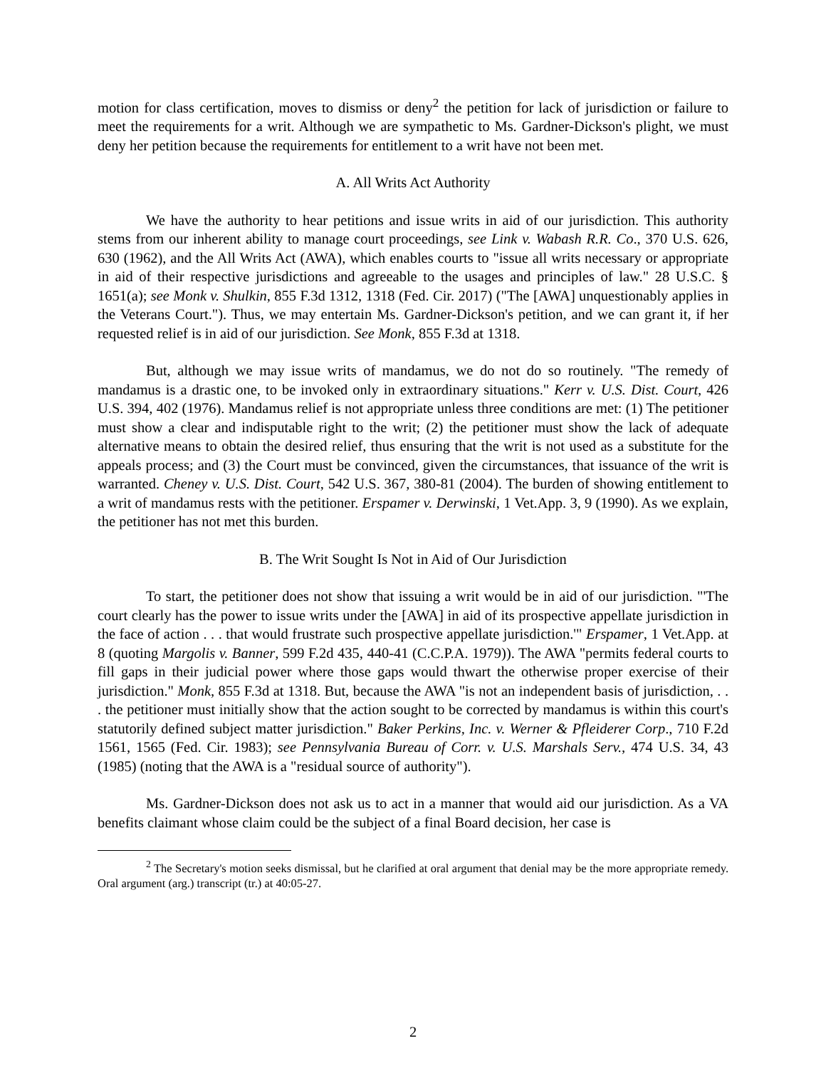motion for class certification, moves to dismiss or deny<sup>2</sup> the petition for lack of jurisdiction or failure to meet the requirements for a writ. Although we are sympathetic to Ms. Gardner-Dickson's plight, we must deny her petition because the requirements for entitlement to a writ have not been met.
A. All Writs Act Authority
We have the authority to hear petitions and issue writs in aid of our jurisdiction. This authority stems from our inherent ability to manage court proceedings, see Link v. Wabash R.R. Co., 370 U.S. 626, 630 (1962), and the All Writs Act (AWA), which enables courts to "issue all writs necessary or appropriate in aid of their respective jurisdictions and agreeable to the usages and principles of law." 28 U.S.C. § 1651(a); see Monk v. Shulkin, 855 F.3d 1312, 1318 (Fed. Cir. 2017) ("The [AWA] unquestionably applies in the Veterans Court."). Thus, we may entertain Ms. Gardner-Dickson's petition, and we can grant it, if her requested relief is in aid of our jurisdiction. See Monk, 855 F.3d at 1318.
But, although we may issue writs of mandamus, we do not do so routinely. "The remedy of mandamus is a drastic one, to be invoked only in extraordinary situations." Kerr v. U.S. Dist. Court, 426 U.S. 394, 402 (1976). Mandamus relief is not appropriate unless three conditions are met: (1) The petitioner must show a clear and indisputable right to the writ; (2) the petitioner must show the lack of adequate alternative means to obtain the desired relief, thus ensuring that the writ is not used as a substitute for the appeals process; and (3) the Court must be convinced, given the circumstances, that issuance of the writ is warranted. Cheney v. U.S. Dist. Court, 542 U.S. 367, 380-81 (2004). The burden of showing entitlement to a writ of mandamus rests with the petitioner. Erspamer v. Derwinski, 1 Vet.App. 3, 9 (1990). As we explain, the petitioner has not met this burden.
B. The Writ Sought Is Not in Aid of Our Jurisdiction
To start, the petitioner does not show that issuing a writ would be in aid of our jurisdiction. "'The court clearly has the power to issue writs under the [AWA] in aid of its prospective appellate jurisdiction in the face of action . . . that would frustrate such prospective appellate jurisdiction.'" Erspamer, 1 Vet.App. at 8 (quoting Margolis v. Banner, 599 F.2d 435, 440-41 (C.C.P.A. 1979)). The AWA "permits federal courts to fill gaps in their judicial power where those gaps would thwart the otherwise proper exercise of their jurisdiction." Monk, 855 F.3d at 1318. But, because the AWA "is not an independent basis of jurisdiction, . . . the petitioner must initially show that the action sought to be corrected by mandamus is within this court's statutorily defined subject matter jurisdiction." Baker Perkins, Inc. v. Werner & Pfleiderer Corp., 710 F.2d 1561, 1565 (Fed. Cir. 1983); see Pennsylvania Bureau of Corr. v. U.S. Marshals Serv., 474 U.S. 34, 43 (1985) (noting that the AWA is a "residual source of authority").
Ms. Gardner-Dickson does not ask us to act in a manner that would aid our jurisdiction. As a VA benefits claimant whose claim could be the subject of a final Board decision, her case is
<sup>2</sup> The Secretary's motion seeks dismissal, but he clarified at oral argument that denial may be the more appropriate remedy. Oral argument (arg.) transcript (tr.) at 40:05-27.
2